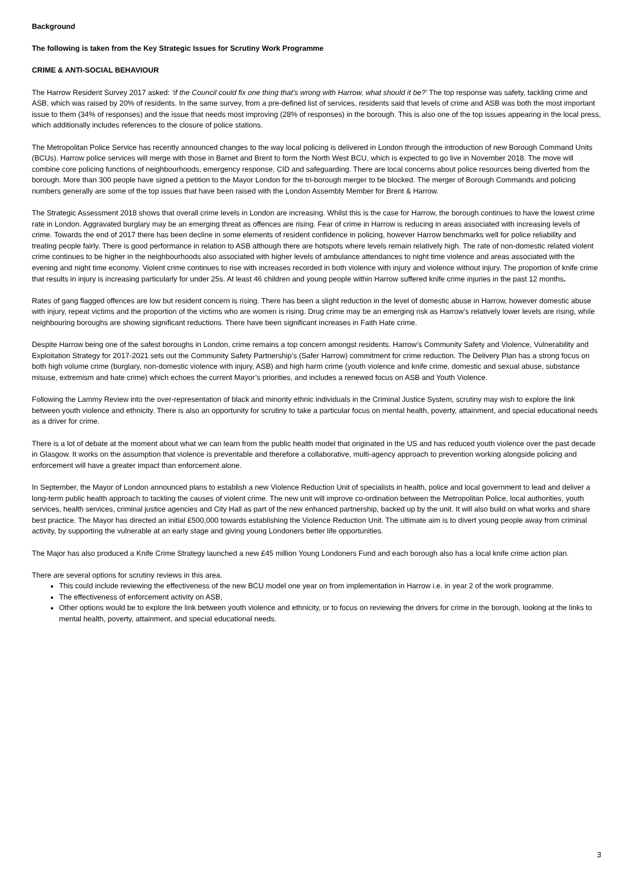Background
The following is taken from the Key Strategic Issues for Scrutiny Work Programme
CRIME & ANTI-SOCIAL BEHAVIOUR
The Harrow Resident Survey 2017 asked: ‘if the Council could fix one thing that’s wrong with Harrow, what should it be?’ The top response was safety, tackling crime and ASB, which was raised by 20% of residents. In the same survey, from a pre-defined list of services, residents said that levels of crime and ASB was both the most important issue to them (34% of responses) and the issue that needs most improving (28% of responses) in the borough. This is also one of the top issues appearing in the local press, which additionally includes references to the closure of police stations.
The Metropolitan Police Service has recently announced changes to the way local policing is delivered in London through the introduction of new Borough Command Units (BCUs). Harrow police services will merge with those in Barnet and Brent to form the North West BCU, which is expected to go live in November 2018. The move will combine core policing functions of neighbourhoods, emergency response, CID and safeguarding. There are local concerns about police resources being diverted from the borough. More than 300 people have signed a petition to the Mayor London for the tri-borough merger to be blocked. The merger of Borough Commands and policing numbers generally are some of the top issues that have been raised with the London Assembly Member for Brent & Harrow.
The Strategic Assessment 2018 shows that overall crime levels in London are increasing. Whilst this is the case for Harrow, the borough continues to have the lowest crime rate in London. Aggravated burglary may be an emerging threat as offences are rising. Fear of crime in Harrow is reducing in areas associated with increasing levels of crime. Towards the end of 2017 there has been decline in some elements of resident confidence in policing, however Harrow benchmarks well for police reliability and treating people fairly. There is good performance in relation to ASB although there are hotspots where levels remain relatively high. The rate of non-domestic related violent crime continues to be higher in the neighbourhoods also associated with higher levels of ambulance attendances to night time violence and areas associated with the evening and night time economy. Violent crime continues to rise with increases recorded in both violence with injury and violence without injury. The proportion of knife crime that results in injury is increasing particularly for under 25s. At least 46 children and young people within Harrow suffered knife crime injuries in the past 12 months.
Rates of gang flagged offences are low but resident concern is rising. There has been a slight reduction in the level of domestic abuse in Harrow, however domestic abuse with injury, repeat victims and the proportion of the victims who are women is rising. Drug crime may be an emerging risk as Harrow’s relatively lower levels are rising, while neighbouring boroughs are showing significant reductions. There have been significant increases in Faith Hate crime.
Despite Harrow being one of the safest boroughs in London, crime remains a top concern amongst residents. Harrow’s Community Safety and Violence, Vulnerability and Exploitation Strategy for 2017-2021 sets out the Community Safety Partnership’s (Safer Harrow) commitment for crime reduction. The Delivery Plan has a strong focus on both high volume crime (burglary, non-domestic violence with injury, ASB) and high harm crime (youth violence and knife crime, domestic and sexual abuse, substance misuse, extremism and hate crime) which echoes the current Mayor’s priorities, and includes a renewed focus on ASB and Youth Violence.
Following the Lammy Review into the over-representation of black and minority ethnic individuals in the Criminal Justice System, scrutiny may wish to explore the link between youth violence and ethnicity. There is also an opportunity for scrutiny to take a particular focus on mental health, poverty, attainment, and special educational needs as a driver for crime.
There is a lot of debate at the moment about what we can learn from the public health model that originated in the US and has reduced youth violence over the past decade in Glasgow. It works on the assumption that violence is preventable and therefore a collaborative, multi-agency approach to prevention working alongside policing and enforcement will have a greater impact than enforcement alone.
In September, the Mayor of London announced plans to establish a new Violence Reduction Unit of specialists in health, police and local government to lead and deliver a long-term public health approach to tackling the causes of violent crime. The new unit will improve co-ordination between the Metropolitan Police, local authorities, youth services, health services, criminal justice agencies and City Hall as part of the new enhanced partnership, backed up by the unit. It will also build on what works and share best practice. The Mayor has directed an initial £500,000 towards establishing the Violence Reduction Unit. The ultimate aim is to divert young people away from criminal activity, by supporting the vulnerable at an early stage and giving young Londoners better life opportunities.
The Major has also produced a Knife Crime Strategy launched a new £45 million Young Londoners Fund and each borough also has a local knife crime action plan.
There are several options for scrutiny reviews in this area.
This could include reviewing the effectiveness of the new BCU model one year on from implementation in Harrow i.e. in year 2 of the work programme.
The effectiveness of enforcement activity on ASB,
Other options would be to explore the link between youth violence and ethnicity, or to focus on reviewing the drivers for crime in the borough, looking at the links to mental health, poverty, attainment, and special educational needs.
3